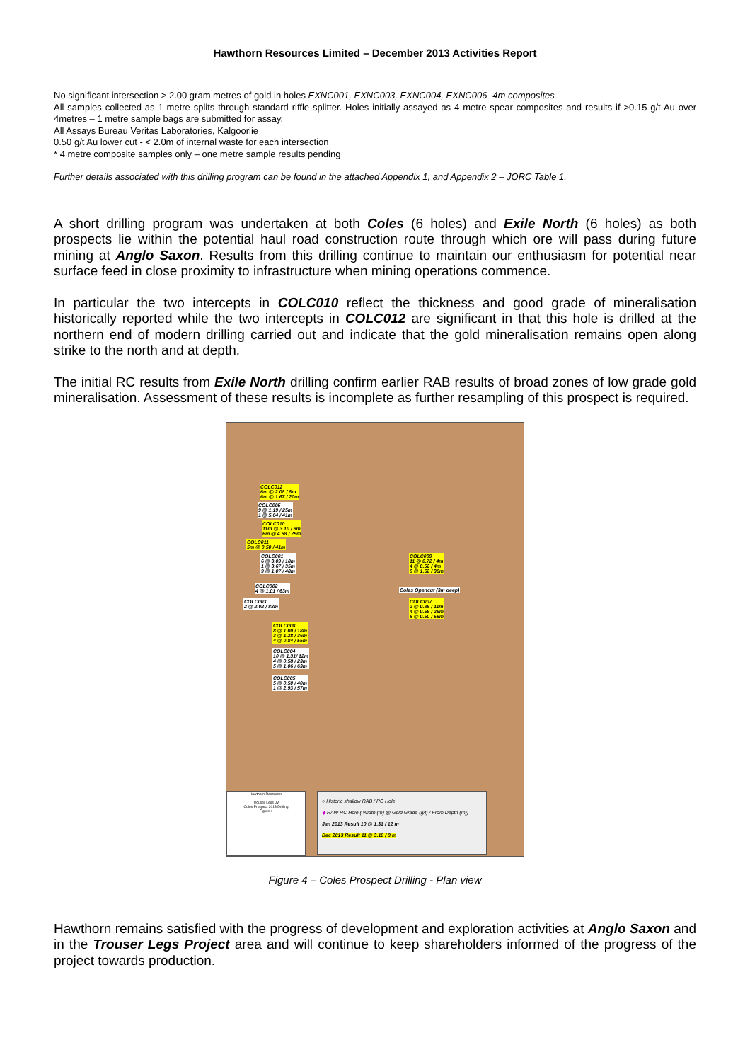Hawthorn Resources Limited – December 2013 Activities Report
No significant intersection > 2.00 gram metres of gold in holes EXNC001, EXNC003, EXNC004, EXNC006 -4m composites
All samples collected as 1 metre splits through standard riffle splitter. Holes initially assayed as 4 metre spear composites and results if >0.15 g/t Au over 4metres – 1 metre sample bags are submitted for assay.
All Assays Bureau Veritas Laboratories, Kalgoorlie
0.50 g/t Au lower cut - < 2.0m of internal waste for each intersection
* 4 metre composite samples only – one metre sample results pending
Further details associated with this drilling program can be found in the attached Appendix 1, and Appendix 2 – JORC Table 1.
A short drilling program was undertaken at both Coles (6 holes) and Exile North (6 holes) as both prospects lie within the potential haul road construction route through which ore will pass during future mining at Anglo Saxon. Results from this drilling continue to maintain our enthusiasm for potential near surface feed in close proximity to infrastructure when mining operations commence.
In particular the two intercepts in COLC010 reflect the thickness and good grade of mineralisation historically reported while the two intercepts in COLC012 are significant in that this hole is drilled at the northern end of modern drilling carried out and indicate that the gold mineralisation remains open along strike to the north and at depth.
The initial RC results from Exile North drilling confirm earlier RAB results of broad zones of low grade gold mineralisation. Assessment of these results is incomplete as further resampling of this prospect is required.
COLC012
6m @ 2.08 / 8m
6m @ 1.67 / 20m
COLC005
9 @ 1.19 / 25m
1 @ 5.64 / 41m
COLC010
11m @ 3.10 / 8m
6m @ 4.58 / 25m
COLC011
5m @ 0.50 / 41m
COLC001
6 @ 3.09 / 18m
1 @ 3.67 / 35m
9 @ 1.07 / 48m
COLC009
11 @ 0.72 / 4m
4 @ 0.52 / 4m
8 @ 1.62 / 36m
COLC002
4 @ 1.01 / 63m
Coles Opencut (3m deep)
COLC003
2 @ 2.02 / 88m
COLC007
2 @ 0.86 / 11m
4 @ 0.58 / 26m
8 @ 0.50 / 55m
COLC008
8 @ 1.00 / 18m
3 @ 1.28 / 36m
4 @ 0.84 / 55m
COLC004
10 @ 1.31/ 12m
4 @ 0.58 / 23m
5 @ 1.06 / 63m
COLC005
5 @ 0.50 / 40m
1 @ 2.93 / 57m
Hawthorn Resources
Trouser Legs JV
Coles Prospect 2013 Drilling
Figure 4
○ Historic shallow RAB / RC Hole
◆ HAW RC Hole ( Width (m) @ Gold Grade (g/t) / From Depth (m))
Jan 2013 Result 10 @ 1.31 / 12 m
Dec 2013 Result 11 @ 3.10 / 8 m
Figure 4 – Coles Prospect Drilling - Plan view
Hawthorn remains satisfied with the progress of development and exploration activities at Anglo Saxon and in the Trouser Legs Project area and will continue to keep shareholders informed of the progress of the project towards production.